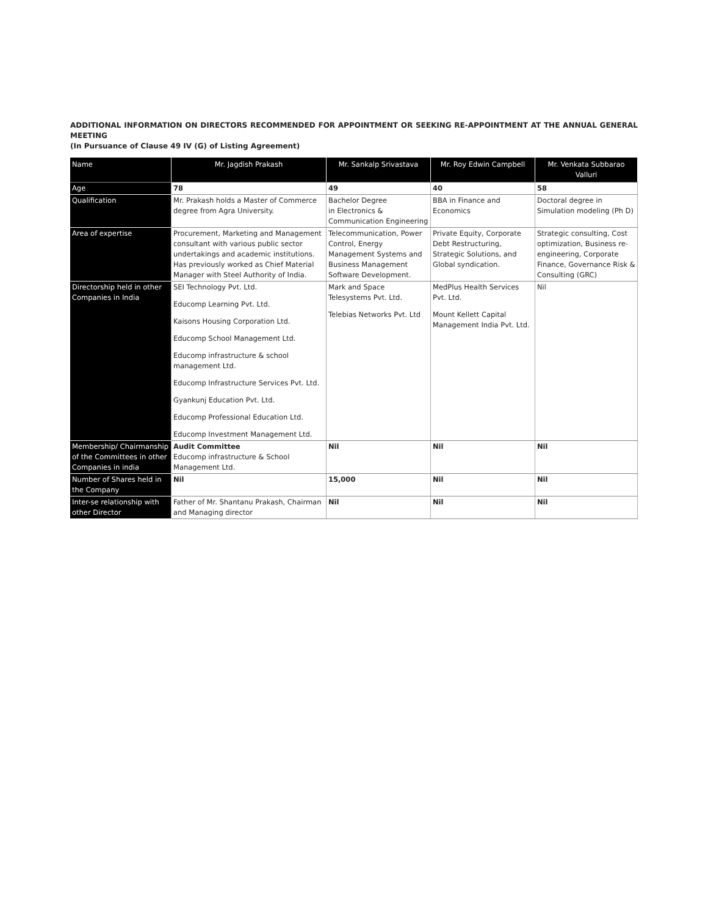ADDITIONAL INFORMATION ON DIRECTORS RECOMMENDED FOR APPOINTMENT OR SEEKING RE-APPOINTMENT AT THE ANNUAL GENERAL MEETING
(In Pursuance of Clause 49 IV (G) of Listing Agreement)
| Name | Mr. Jagdish Prakash | Mr. Sankalp Srivastava | Mr. Roy Edwin Campbell | Mr. Venkata Subbarao Valluri |
| --- | --- | --- | --- | --- |
| Age | 78 | 49 | 40 | 58 |
| Qualification | Mr. Prakash holds a Master of Commerce degree from Agra University. | Bachelor Degree in Electronics & Communication Engineering | BBA in Finance and Economics | Doctoral degree in Simulation modeling (Ph D) |
| Area of expertise | Procurement, Marketing and Management consultant with various public sector undertakings and academic institutions. Has previously worked as Chief Material Manager with Steel Authority of India. | Telecommunication, Power Control, Energy Management Systems and Business Management Software Development. | Private Equity, Corporate Debt Restructuring, Strategic Solutions, and Global syndication. | Strategic consulting, Cost optimization, Business re-engineering, Corporate Finance, Governance Risk & Consulting (GRC) |
| Directorship held in other Companies in India | SEI Technology Pvt. Ltd. Educomp Learning Pvt. Ltd. Kaisons Housing Corporation Ltd. Educomp School Management Ltd. Educomp infrastructure & school management Ltd. Educomp Infrastructure Services Pvt. Ltd. Gyankunj Education Pvt. Ltd. Educomp Professional Education Ltd. Educomp Investment Management Ltd. | Mark and Space Telesystems Pvt. Ltd. Telebias Networks Pvt. Ltd | MedPlus Health Services Pvt. Ltd. Mount Kellett Capital Management India Pvt. Ltd. | Nil |
| Membership/ Chairmanship of the Committees in other Companies in india | Audit Committee Educomp infrastructure & School Management Ltd. | Nil | Nil | Nil |
| Number of Shares held in the Company | Nil | 15,000 | Nil | Nil |
| Inter-se relationship with other Director | Father of Mr. Shantanu Prakash, Chairman and Managing director | Nil | Nil | Nil |